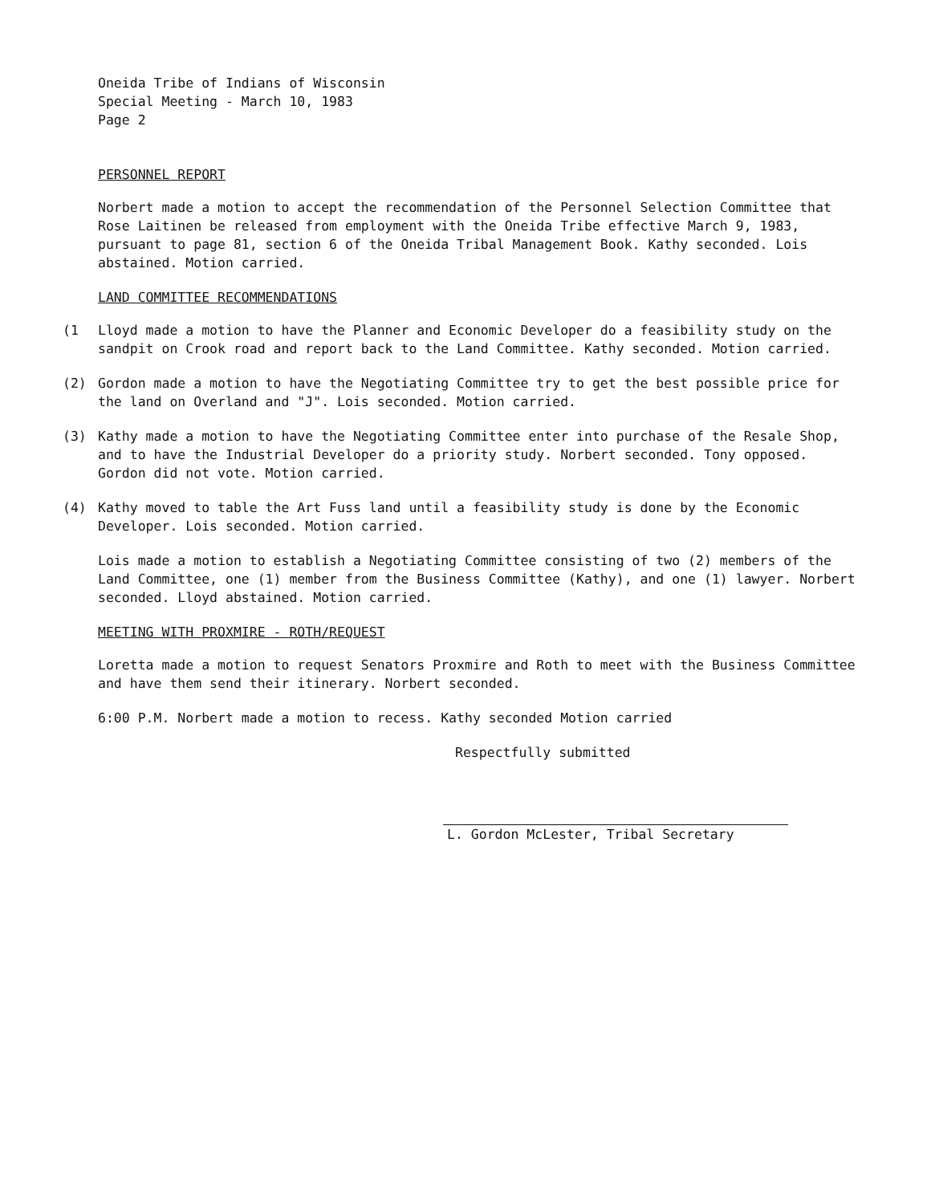Oneida Tribe of Indians of Wisconsin
Special Meeting - March 10, 1983
Page 2
PERSONNEL REPORT
Norbert made a motion to accept the recommendation of the Personnel Selection Committee that Rose Laitinen be released from employment with the Oneida Tribe effective March 9, 1983, pursuant to page 81, section 6 of the Oneida Tribal Management Book. Kathy seconded. Lois abstained. Motion carried.
LAND COMMITTEE RECOMMENDATIONS
(1 Lloyd made a motion to have the Planner and Economic Developer do a feasibility study on the sandpit on Crook road and report back to the Land Committee. Kathy seconded. Motion carried.
(2) Gordon made a motion to have the Negotiating Committee try to get the best possible price for the land on Overland and "J". Lois seconded. Motion carried.
(3) Kathy made a motion to have the Negotiating Committee enter into purchase of the Resale Shop, and to have the Industrial Developer do a priority study. Norbert seconded. Tony opposed. Gordon did not vote. Motion carried.
(4) Kathy moved to table the Art Fuss land until a feasibility study is done by the Economic Developer. Lois seconded. Motion carried.
Lois made a motion to establish a Negotiating Committee consisting of two (2) members of the Land Committee, one (1) member from the Business Committee (Kathy), and one (1) lawyer. Norbert seconded. Lloyd abstained. Motion carried.
MEETING WITH PROXMIRE - ROTH/REQUEST
Loretta made a motion to request Senators Proxmire and Roth to meet with the Business Committee and have them send their itinerary. Norbert seconded.
6:00 P.M. Norbert made a motion to recess. Kathy seconded Motion carried
Respectfully submitted
L. Gordon McLester, Tribal Secretary